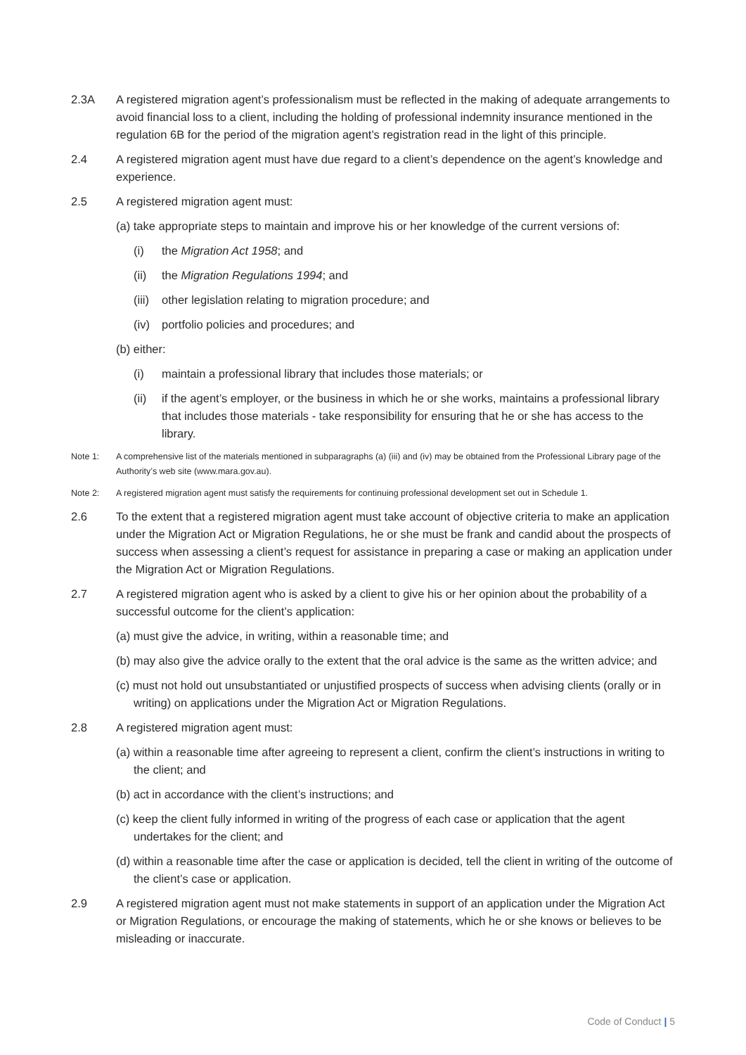2.3A A registered migration agent’s professionalism must be reflected in the making of adequate arrangements to avoid financial loss to a client, including the holding of professional indemnity insurance mentioned in the regulation 6B for the period of the migration agent’s registration read in the light of this principle.
2.4 A registered migration agent must have due regard to a client’s dependence on the agent’s knowledge and experience.
2.5 A registered migration agent must:
(a) take appropriate steps to maintain and improve his or her knowledge of the current versions of:
(i) the Migration Act 1958; and
(ii) the Migration Regulations 1994; and
(iii)
other legislation relating to migration procedure; and
(iv) portfolio policies and procedures; and
(b) either:
(i) maintain a professional library that includes those materials; or
(ii) if the agent’s employer, or the business in which he or she works, maintains a professional library that includes those materials - take responsibility for ensuring that he or she has access to the library.
Note 1: A comprehensive list of the materials mentioned in subparagraphs (a) (iii) and (iv) may be obtained from the Professional Library page of the Authority’s web site (www.mara.gov.au).
Note 2: A registered migration agent must satisfy the requirements for continuing professional development set out in Schedule 1.
2.6 To the extent that a registered migration agent must take account of objective criteria to make an application under the Migration Act or Migration Regulations, he or she must be frank and candid about the prospects of success when assessing a client’s request for assistance in preparing a case or making an application under the Migration Act or Migration Regulations.
2.7 A registered migration agent who is asked by a client to give his or her opinion about the probability of a successful outcome for the client’s application:
(a) must give the advice, in writing, within a reasonable time; and
(b) may also give the advice orally to the extent that the oral advice is the same as the written advice; and
(c) must not hold out unsubstantiated or unjustified prospects of success when advising clients (orally or in writing) on applications under the Migration Act or Migration Regulations.
2.8 A registered migration agent must:
(a) within a reasonable time after agreeing to represent a client, confirm the client’s instructions in writing to the client; and
(b) act in accordance with the client’s instructions; and
(c) keep the client fully informed in writing of the progress of each case or application that the agent undertakes for the client; and
(d) within a reasonable time after the case or application is decided, tell the client in writing of the outcome of the client’s case or application.
2.9 A registered migration agent must not make statements in support of an application under the Migration Act or Migration Regulations, or encourage the making of statements, which he or she knows or believes to be misleading or inaccurate.
Code of Conduct | 5